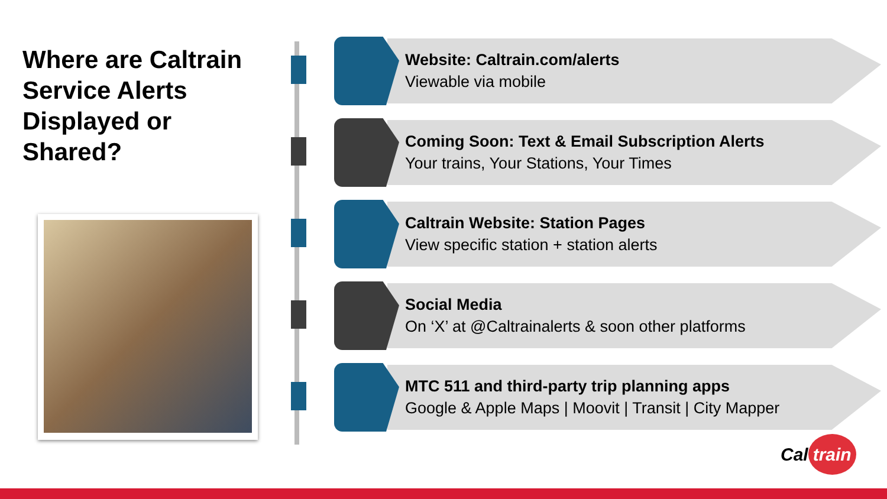Where are Caltrain Service Alerts Displayed or Shared?
Website: Caltrain.com/alerts
Viewable via mobile
Coming Soon: Text & Email Subscription Alerts
Your trains, Your Stations, Your Times
Caltrain Website: Station Pages
View specific station + station alerts
Social Media
On ‘X’ at @Caltrainalerts & soon other platforms
MTC 511 and third-party trip planning apps
Google & Apple Maps | Moovit | Transit | City Mapper
Cal train